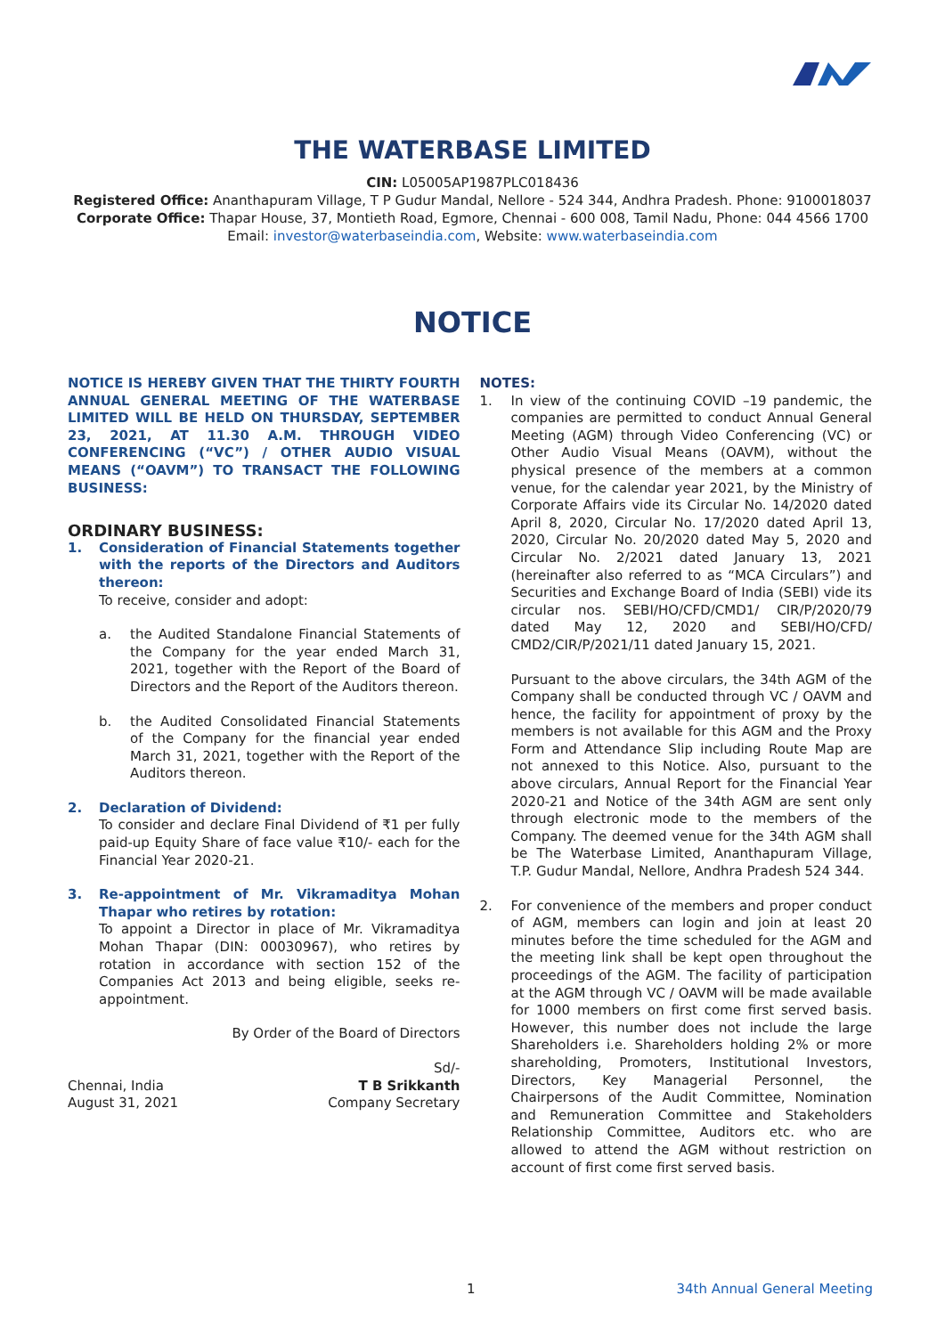THE WATERBASE LIMITED
CIN: L05005AP1987PLC018436
Registered Office: Ananthapuram Village, T P Gudur Mandal, Nellore - 524 344, Andhra Pradesh. Phone: 9100018037
Corporate Office: Thapar House, 37, Montieth Road, Egmore, Chennai - 600 008, Tamil Nadu, Phone: 044 4566 1700
Email: investor@waterbaseindia.com, Website: www.waterbaseindia.com
NOTICE
NOTICE IS HEREBY GIVEN THAT THE THIRTY FOURTH ANNUAL GENERAL MEETING OF THE WATERBASE LIMITED WILL BE HELD ON THURSDAY, SEPTEMBER 23, 2021, AT 11.30 A.M. THROUGH VIDEO CONFERENCING (“VC”) / OTHER AUDIO VISUAL MEANS (“OAVM”) TO TRANSACT THE FOLLOWING BUSINESS:
ORDINARY BUSINESS:
1. Consideration of Financial Statements together with the reports of the Directors and Auditors thereon:
To receive, consider and adopt:
a. the Audited Standalone Financial Statements of the Company for the year ended March 31, 2021, together with the Report of the Board of Directors and the Report of the Auditors thereon.
b. the Audited Consolidated Financial Statements of the Company for the financial year ended March 31, 2021, together with the Report of the Auditors thereon.
2. Declaration of Dividend:
To consider and declare Final Dividend of ₹1 per fully paid-up Equity Share of face value ₹10/- each for the Financial Year 2020-21.
3. Re-appointment of Mr. Vikramaditya Mohan Thapar who retires by rotation:
To appoint a Director in place of Mr. Vikramaditya Mohan Thapar (DIN: 00030967), who retires by rotation in accordance with section 152 of the Companies Act 2013 and being eligible, seeks re-appointment.
By Order of the Board of Directors
Chennai, India
August 31, 2021
Sd/-
T B Srikkanth
Company Secretary
NOTES:
1. In view of the continuing COVID –19 pandemic, the companies are permitted to conduct Annual General Meeting (AGM) through Video Conferencing (VC) or Other Audio Visual Means (OAVM), without the physical presence of the members at a common venue, for the calendar year 2021, by the Ministry of Corporate Affairs vide its Circular No. 14/2020 dated April 8, 2020, Circular No. 17/2020 dated April 13, 2020, Circular No. 20/2020 dated May 5, 2020 and Circular No. 2/2021 dated January 13, 2021 (hereinafter also referred to as “MCA Circulars”) and Securities and Exchange Board of India (SEBI) vide its circular nos. SEBI/HO/CFD/CMD1/ CIR/P/2020/79 dated May 12, 2020 and SEBI/HO/CFD/ CMD2/CIR/P/2021/11 dated January 15, 2021.
Pursuant to the above circulars, the 34th AGM of the Company shall be conducted through VC / OAVM and hence, the facility for appointment of proxy by the members is not available for this AGM and the Proxy Form and Attendance Slip including Route Map are not annexed to this Notice. Also, pursuant to the above circulars, Annual Report for the Financial Year 2020-21 and Notice of the 34th AGM are sent only through electronic mode to the members of the Company. The deemed venue for the 34th AGM shall be The Waterbase Limited, Ananthapuram Village, T.P. Gudur Mandal, Nellore, Andhra Pradesh 524 344.
2. For convenience of the members and proper conduct of AGM, members can login and join at least 20 minutes before the time scheduled for the AGM and the meeting link shall be kept open throughout the proceedings of the AGM. The facility of participation at the AGM through VC / OAVM will be made available for 1000 members on first come first served basis. However, this number does not include the large Shareholders i.e. Shareholders holding 2% or more shareholding, Promoters, Institutional Investors, Directors, Key Managerial Personnel, the Chairpersons of the Audit Committee, Nomination and Remuneration Committee and Stakeholders Relationship Committee, Auditors etc. who are allowed to attend the AGM without restriction on account of first come first served basis.
1 34th Annual General Meeting